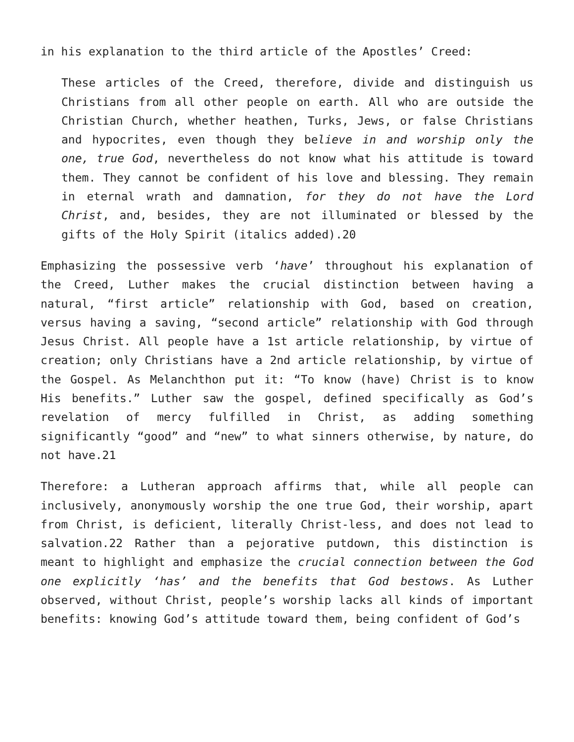in his explanation to the third article of the Apostles’ Creed:
These articles of the Creed, therefore, divide and distinguish us Christians from all other people on earth. All who are outside the Christian Church, whether heathen, Turks, Jews, or false Christians and hypocrites, even though they believe in and worship only the one, true God, nevertheless do not know what his attitude is toward them. They cannot be confident of his love and blessing. They remain in eternal wrath and damnation, for they do not have the Lord Christ, and, besides, they are not illuminated or blessed by the gifts of the Holy Spirit (italics added).20
Emphasizing the possessive verb ‘have’ throughout his explanation of the Creed, Luther makes the crucial distinction between having a natural, “first article” relationship with God, based on creation, versus having a saving, “second article” relationship with God through Jesus Christ. All people have a 1st article relationship, by virtue of creation; only Christians have a 2nd article relationship, by virtue of the Gospel. As Melanchthon put it: “To know (have) Christ is to know His benefits.” Luther saw the gospel, defined specifically as God’s revelation of mercy fulfilled in Christ, as adding something significantly “good” and “new” to what sinners otherwise, by nature, do not have.21
Therefore: a Lutheran approach affirms that, while all people can inclusively, anonymously worship the one true God, their worship, apart from Christ, is deficient, literally Christ-less, and does not lead to salvation.22 Rather than a pejorative putdown, this distinction is meant to highlight and emphasize the crucial connection between the God one explicitly ‘has’ and the benefits that God bestows. As Luther observed, without Christ, people’s worship lacks all kinds of important benefits: knowing God’s attitude toward them, being confident of God’s